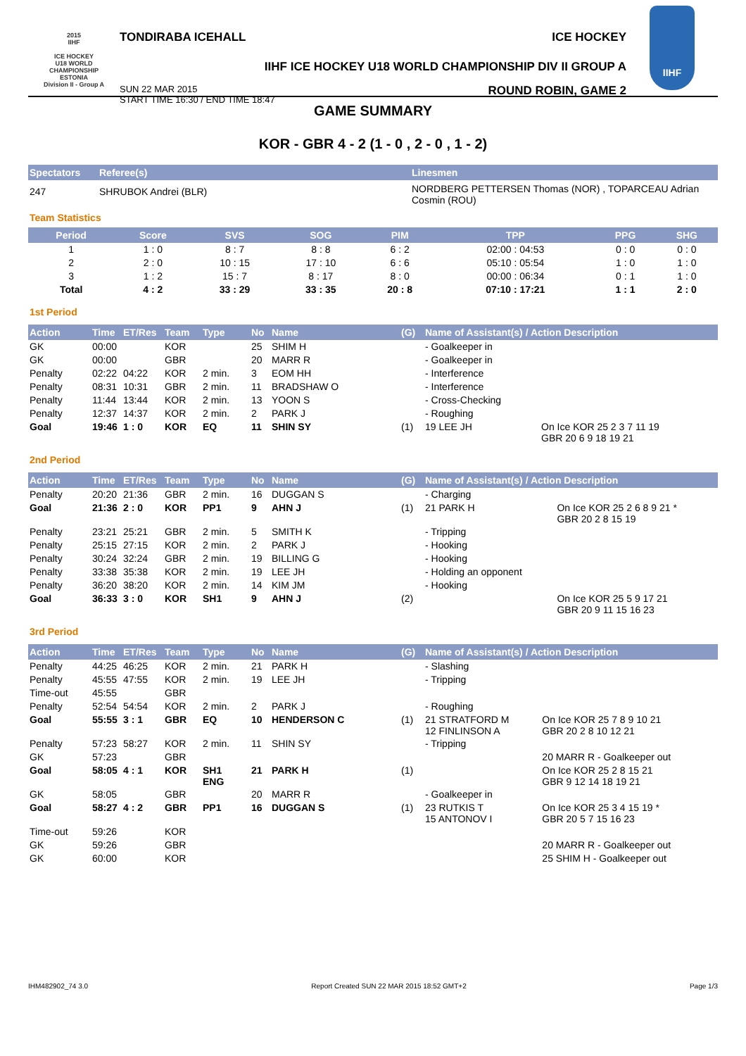2015
IIHF
ICE HOCKEY
U18 WORLD
CHAMPIONSHIP
ESTONIA
Division II - Group A
TONDIRABA ICEHALL ICE HOCKEY
IIHF ICE HOCKEY U18 WORLD CHAMPIONSHIP DIV II GROUP A
SUN 22 MAR 2015
START TIME 16:30 / END TIME 18:47 ROUND ROBIN, GAME 2
IIHF
GAME SUMMARY
KOR - GBR 4 - 2 (1 - 0 , 2 - 0 , 1 - 2)
| Spectators | Referee(s) | Linesmen |
| --- | --- | --- |
| 247 | SHRUBOK Andrei (BLR) | NORDBERG PETTERSEN Thomas (NOR) , TOPARCEAU Adrian Cosmin (ROU) |
Team Statistics
| Period | Score | SVS | SOG | PIM | TPP | PPG | SHG |
| --- | --- | --- | --- | --- | --- | --- | --- |
| 1 | 1 : 0 | 8 : 7 | 8 : 8 | 6 : 2 | 02:00 : 04:53 | 0 : 0 | 0 : 0 |
| 2 | 2 : 0 | 10 : 15 | 17 : 10 | 6 : 6 | 05:10 : 05:54 | 1 : 0 | 1 : 0 |
| 3 | 1 : 2 | 15 : 7 | 8 : 17 | 8 : 0 | 00:00 : 06:34 | 0 : 1 | 1 : 0 |
| Total | 4 : 2 | 33 : 29 | 33 : 35 | 20 : 8 | 07:10 : 17:21 | 1 : 1 | 2 : 0 |
1st Period
| Action | Time | ET/Res | Team | Type | No | Name | (G) | Name of Assistant(s) / Action Description | |
| --- | --- | --- | --- | --- | --- | --- | --- | --- | --- |
| GK | 00:00 | | KOR | | 25 | SHIM H | | - Goalkeeper in | |
| GK | 00:00 | | GBR | | 20 | MARR R | | - Goalkeeper in | |
| Penalty | 02:22 | 04:22 | KOR | 2 min. | 3 | EOM HH | | - Interference | |
| Penalty | 08:31 | 10:31 | GBR | 2 min. | 11 | BRADSHAW O | | - Interference | |
| Penalty | 11:44 | 13:44 | KOR | 2 min. | 13 | YOON S | | - Cross-Checking | |
| Penalty | 12:37 | 14:37 | KOR | 2 min. | 2 | PARK J | | - Roughing | |
| Goal | 19:46 | 1 : 0 | KOR | EQ | 11 | SHIN SY | (1) | 19 LEE JH | On Ice KOR 25 2 3 7 11 19 GBR 20 6 9 18 19 21 |
2nd Period
| Action | Time | ET/Res | Team | Type | No | Name | (G) | Name of Assistant(s) / Action Description | |
| --- | --- | --- | --- | --- | --- | --- | --- | --- | --- |
| Penalty | 20:20 | 21:36 | GBR | 2 min. | 16 | DUGGAN S | | - Charging | |
| Goal | 21:36 | 2 : 0 | KOR | PP1 | 9 | AHN J | (1) | 21 PARK H | On Ice KOR 25 2 6 8 9 21 * GBR 20 2 8 15 19 |
| Penalty | 23:21 | 25:21 | GBR | 2 min. | 5 | SMITH K | | - Tripping | |
| Penalty | 25:15 | 27:15 | KOR | 2 min. | 2 | PARK J | | - Hooking | |
| Penalty | 30:24 | 32:24 | GBR | 2 min. | 19 | BILLING G | | - Hooking | |
| Penalty | 33:38 | 35:38 | KOR | 2 min. | 19 | LEE JH | | - Holding an opponent | |
| Penalty | 36:20 | 38:20 | KOR | 2 min. | 14 | KIM JM | | - Hooking | |
| Goal | 36:33 | 3 : 0 | KOR | SH1 | 9 | AHN J | (2) | | On Ice KOR 25 5 9 17 21 GBR 20 9 11 15 16 23 |
3rd Period
| Action | Time | ET/Res | Team | Type | No | Name | (G) | Name of Assistant(s) / Action Description | |
| --- | --- | --- | --- | --- | --- | --- | --- | --- | --- |
| Penalty | 44:25 | 46:25 | KOR | 2 min. | 21 | PARK H | | - Slashing | |
| Penalty | 45:55 | 47:55 | KOR | 2 min. | 19 | LEE JH | | - Tripping | |
| Time-out | 45:55 | | GBR | | | | | | |
| Penalty | 52:54 | 54:54 | KOR | 2 min. | 2 | PARK J | | - Roughing | |
| Goal | 55:55 | 3 : 1 | GBR | EQ | 10 | HENDERSON C | (1) | 21 STRATFORD M 12 FINLINSON A | On Ice KOR 25 7 8 9 10 21 GBR 20 2 8 10 12 21 |
| Penalty | 57:23 | 58:27 | KOR | 2 min. | 11 | SHIN SY | | - Tripping | |
| GK | 57:23 | | GBR | | | | | | 20 MARR R - Goalkeeper out |
| Goal | 58:05 | 4 : 1 | KOR | SH1 ENG | 21 | PARK H | (1) | | On Ice KOR 25 2 8 15 21 GBR 9 12 14 18 19 21 |
| GK | 58:05 | | GBR | | 20 | MARR R | | - Goalkeeper in | |
| Goal | 58:27 | 4 : 2 | GBR | PP1 | 16 | DUGGAN S | (1) | 23 RUTKIS T 15 ANTONOV I | On Ice KOR 25 3 4 15 19 * GBR 20 5 7 15 16 23 |
| Time-out | 59:26 | | KOR | | | | | | |
| GK | 59:26 | | GBR | | | | | | 20 MARR R - Goalkeeper out |
| GK | 60:00 | | KOR | | | | | | 25 SHIM H - Goalkeeper out |
IHM482902_74 3.0 Report Created SUN 22 MAR 2015 18:52 GMT+2 Page 1/3